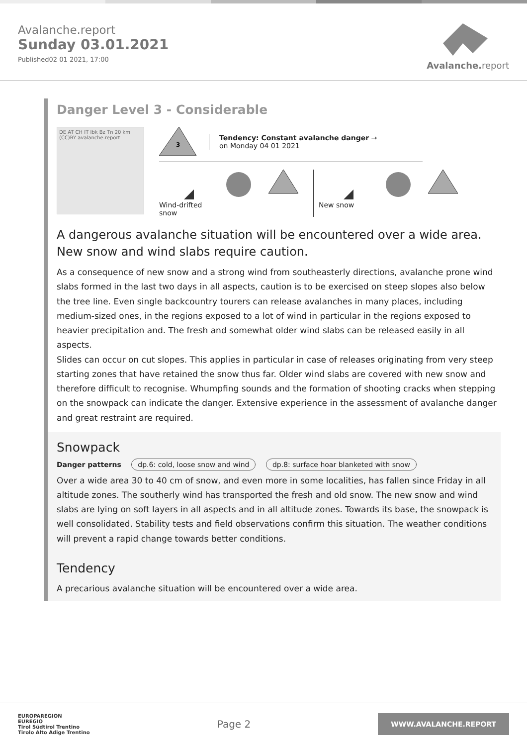Avalanche.report
Sunday 03.01.2021
Published02 01 2021, 17:00
Avalanche. report
Danger Level 3 - Considerable
DE AT CH IT Ibk Bz Tn 20 km (CC)BY avalanche.report
3
Tendency: Constant avalanche danger →
on Monday 04 01 2021
Wind-drifted snow
New snow
A dangerous avalanche situation will be encountered over a wide area. New snow and wind slabs require caution.
As a consequence of new snow and a strong wind from southeasterly directions, avalanche prone wind slabs formed in the last two days in all aspects, caution is to be exercised on steep slopes also below the tree line. Even single backcountry tourers can release avalanches in many places, including medium-sized ones, in the regions exposed to a lot of wind in particular in the regions exposed to heavier precipitation and. The fresh and somewhat older wind slabs can be released easily in all aspects.
Slides can occur on cut slopes. This applies in particular in case of releases originating from very steep starting zones that have retained the snow thus far. Older wind slabs are covered with new snow and therefore difficult to recognise. Whumpfing sounds and the formation of shooting cracks when stepping on the snowpack can indicate the danger. Extensive experience in the assessment of avalanche danger and great restraint are required.
Snowpack
Danger patterns dp.6: cold, loose snow and wind dp.8: surface hoar blanketed with snow
Over a wide area 30 to 40 cm of snow, and even more in some localities, has fallen since Friday in all altitude zones. The southerly wind has transported the fresh and old snow. The new snow and wind slabs are lying on soft layers in all aspects and in all altitude zones. Towards its base, the snowpack is well consolidated. Stability tests and field observations confirm this situation. The weather conditions will prevent a rapid change towards better conditions.
Tendency
A precarious avalanche situation will be encountered over a wide area.
EUROPAREGION
EUREGIO
Tirol Südtirol Trentino
Tirolo Alto Adige Trentino
Page 2
WWW.AVALANCHE.REPORT